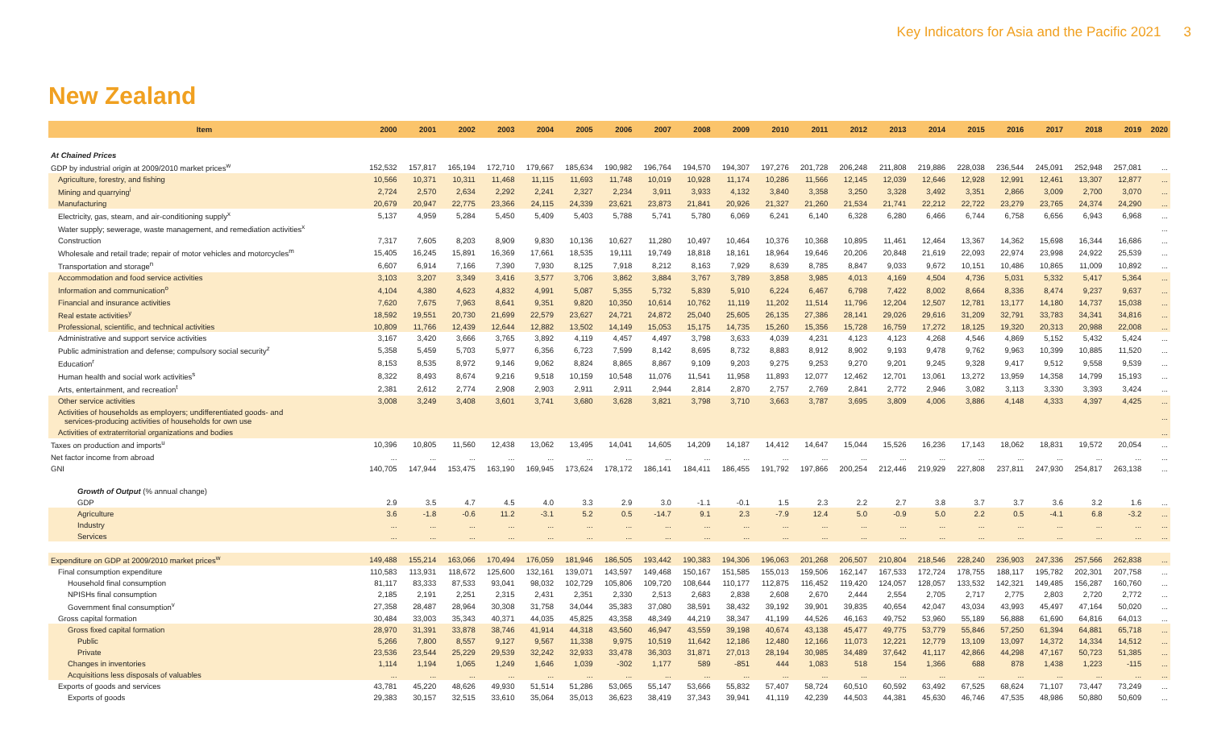Key Indicators for Asia and the Pacific 2021 3
New Zealand
| Item | 2000 | 2001 | 2002 | 2003 | 2004 | 2005 | 2006 | 2007 | 2008 | 2009 | 2010 | 2011 | 2012 | 2013 | 2014 | 2015 | 2016 | 2017 | 2018 | 2019 | 2020 |
| --- | --- | --- | --- | --- | --- | --- | --- | --- | --- | --- | --- | --- | --- | --- | --- | --- | --- | --- | --- | --- | --- |
| At Chained Prices | | | | | | | | | | | | | | | | | | | | | |
| GDP by industrial origin at 2009/2010 market prices<sup>w</sup> | 152,532 | 157,817 | 165,194 | 172,710 | 179,667 | 185,634 | 190,982 | 196,764 | 194,570 | 194,307 | 197,276 | 201,728 | 206,248 | 211,808 | 219,886 | 228,038 | 236,544 | 245,091 | 252,948 | 257,081 | ... |
| Agriculture, forestry, and fishing | 10,566 | 10,371 | 10,311 | 11,468 | 11,115 | 11,693 | 11,748 | 10,019 | 10,928 | 11,174 | 10,286 | 11,566 | 12,145 | 12,039 | 12,646 | 12,928 | 12,991 | 12,461 | 13,307 | 12,877 | ... |
| Mining and quarrying<sup>i</sup> | 2,724 | 2,570 | 2,634 | 2,292 | 2,241 | 2,327 | 2,234 | 3,911 | 3,933 | 4,132 | 3,840 | 3,358 | 3,250 | 3,328 | 3,492 | 3,351 | 2,866 | 3,009 | 2,700 | 3,070 | ... |
| Manufacturing | 20,679 | 20,947 | 22,775 | 23,366 | 24,115 | 24,339 | 23,621 | 23,873 | 21,841 | 20,926 | 21,327 | 21,260 | 21,534 | 21,741 | 22,212 | 22,722 | 23,279 | 23,765 | 24,374 | 24,290 | ... |
| Electricity, gas, steam, and air-conditioning supply<sup>x</sup> | 5,137 | 4,959 | 5,284 | 5,450 | 5,409 | 5,403 | 5,788 | 5,741 | 5,780 | 6,069 | 6,241 | 6,140 | 6,328 | 6,280 | 6,466 | 6,744 | 6,758 | 6,656 | 6,943 | 6,968 | ... |
| Water supply; sewerage, waste management, and remediation activities<sup>x</sup> | | | | | | | | | | | | | | | | | | | | | ... |
| Construction | 7,317 | 7,605 | 8,203 | 8,909 | 9,830 | 10,136 | 10,627 | 11,280 | 10,497 | 10,464 | 10,376 | 10,368 | 10,895 | 11,461 | 12,464 | 13,367 | 14,362 | 15,698 | 16,344 | 16,686 | ... |
| Wholesale and retail trade; repair of motor vehicles and motorcycles<sup>m</sup> | 15,405 | 16,245 | 15,891 | 16,369 | 17,661 | 18,535 | 19,111 | 19,749 | 18,818 | 18,161 | 18,964 | 19,646 | 20,206 | 20,848 | 21,619 | 22,093 | 22,974 | 23,998 | 24,922 | 25,539 | ... |
| Transportation and storage<sup>n</sup> | 6,607 | 6,914 | 7,166 | 7,390 | 7,930 | 8,125 | 7,918 | 8,212 | 8,163 | 7,929 | 8,639 | 8,785 | 8,847 | 9,033 | 9,672 | 10,151 | 10,486 | 10,865 | 11,009 | 10,892 | ... |
| Accommodation and food service activities | 3,103 | 3,207 | 3,349 | 3,416 | 3,577 | 3,706 | 3,862 | 3,884 | 3,767 | 3,789 | 3,858 | 3,985 | 4,013 | 4,169 | 4,504 | 4,736 | 5,031 | 5,332 | 5,417 | 5,364 | ... |
| Information and communication<sup>o</sup> | 4,104 | 4,380 | 4,623 | 4,832 | 4,991 | 5,087 | 5,355 | 5,732 | 5,839 | 5,910 | 6,224 | 6,467 | 6,798 | 7,422 | 8,002 | 8,664 | 8,336 | 8,474 | 9,237 | 9,637 | ... |
| Financial and insurance activities | 7,620 | 7,675 | 7,963 | 8,641 | 9,351 | 9,820 | 10,350 | 10,614 | 10,762 | 11,119 | 11,202 | 11,514 | 11,796 | 12,204 | 12,507 | 12,781 | 13,177 | 14,180 | 14,737 | 15,038 | ... |
| Real estate activities<sup>y</sup> | 18,592 | 19,551 | 20,730 | 21,699 | 22,579 | 23,627 | 24,721 | 24,872 | 25,040 | 25,605 | 26,135 | 27,386 | 28,141 | 29,026 | 29,616 | 31,209 | 32,791 | 33,783 | 34,341 | 34,816 | ... |
| Professional, scientific, and technical activities | 10,809 | 11,766 | 12,439 | 12,644 | 12,882 | 13,502 | 14,149 | 15,053 | 15,175 | 14,735 | 15,260 | 15,356 | 15,728 | 16,759 | 17,272 | 18,125 | 19,320 | 20,313 | 20,988 | 22,008 | ... |
| Administrative and support service activities | 3,167 | 3,420 | 3,666 | 3,765 | 3,892 | 4,119 | 4,457 | 4,497 | 3,798 | 3,633 | 4,039 | 4,231 | 4,123 | 4,123 | 4,268 | 4,546 | 4,869 | 5,152 | 5,432 | 5,424 | ... |
| Public administration and defense; compulsory social security<sup>z</sup> | 5,358 | 5,459 | 5,703 | 5,977 | 6,356 | 6,723 | 7,599 | 8,142 | 8,695 | 8,732 | 8,883 | 8,912 | 8,902 | 9,193 | 9,478 | 9,762 | 9,963 | 10,399 | 10,885 | 11,520 | ... |
| Education<sup>r</sup> | 8,153 | 8,535 | 8,972 | 9,146 | 9,062 | 8,824 | 8,865 | 8,867 | 9,109 | 9,203 | 9,275 | 9,253 | 9,270 | 9,201 | 9,245 | 9,328 | 9,417 | 9,512 | 9,558 | 9,539 | ... |
| Human health and social work activities<sup>s</sup> | 8,322 | 8,493 | 8,674 | 9,216 | 9,518 | 10,159 | 10,548 | 11,076 | 11,541 | 11,958 | 11,893 | 12,077 | 12,462 | 12,701 | 13,061 | 13,272 | 13,959 | 14,358 | 14,799 | 15,193 | ... |
| Arts, entertainment, and recreation<sup>t</sup> | 2,381 | 2,612 | 2,774 | 2,908 | 2,903 | 2,911 | 2,911 | 2,944 | 2,814 | 2,870 | 2,757 | 2,769 | 2,841 | 2,772 | 2,946 | 3,082 | 3,113 | 3,330 | 3,393 | 3,424 | ... |
| Other service activities | 3,008 | 3,249 | 3,408 | 3,601 | 3,741 | 3,680 | 3,628 | 3,821 | 3,798 | 3,710 | 3,663 | 3,787 | 3,695 | 3,809 | 4,006 | 3,886 | 4,148 | 4,333 | 4,397 | 4,425 | ... |
| Activities of households as employers; undifferentiated goods- and services-producing activities of households for own use | | | | | | | | | | | | | | | | | | | | | ... |
| Activities of extraterritorial organizations and bodies | | | | | | | | | | | | | | | | | | | | | ... |
| Taxes on production and imports<sup>u</sup> | 10,396 | 10,805 | 11,560 | 12,438 | 13,062 | 13,495 | 14,041 | 14,605 | 14,209 | 14,187 | 14,412 | 14,647 | 15,044 | 15,526 | 16,236 | 17,143 | 18,062 | 18,831 | 19,572 | 20,054 | ... |
| Net factor income from abroad | ... | ... | ... | ... | ... | ... | ... | ... | ... | ... | ... | ... | ... | ... | ... | ... | ... | ... | ... | ... | ... |
| GNI | 140,705 | 147,944 | 153,475 | 163,190 | 169,945 | 173,624 | 178,172 | 186,141 | 184,411 | 186,455 | 191,792 | 197,866 | 200,254 | 212,446 | 219,929 | 227,808 | 237,811 | 247,930 | 254,817 | 263,138 | ... |
| Growth of Output (% annual change) | | | | | | | | | | | | | | | | | | | | | |
| GDP | 2.9 | 3.5 | 4.7 | 4.5 | 4.0 | 3.3 | 2.9 | 3.0 | -1.1 | -0.1 | 1.5 | 2.3 | 2.2 | 2.7 | 3.8 | 3.7 | 3.7 | 3.6 | 3.2 | 1.6 | ... |
| Agriculture | 3.6 | -1.8 | -0.6 | 11.2 | -3.1 | 5.2 | 0.5 | -14.7 | 9.1 | 2.3 | -7.9 | 12.4 | 5.0 | -0.9 | 5.0 | 2.2 | 0.5 | -4.1 | 6.8 | -3.2 | ... |
| Industry | ... | ... | ... | ... | ... | ... | ... | ... | ... | ... | ... | ... | ... | ... | ... | ... | ... | ... | ... | ... | ... |
| Services | ... | ... | ... | ... | ... | ... | ... | ... | ... | ... | ... | ... | ... | ... | ... | ... | ... | ... | ... | ... | ... |
| Expenditure on GDP at 2009/2010 market prices<sup>w</sup> | 149,488 | 155,214 | 163,066 | 170,494 | 176,059 | 181,946 | 186,505 | 193,442 | 190,383 | 194,306 | 196,063 | 201,268 | 206,507 | 210,804 | 218,546 | 228,240 | 236,903 | 247,336 | 257,566 | 262,838 | ... |
| Final consumption expenditure | 110,583 | 113,931 | 118,672 | 125,600 | 132,161 | 139,071 | 143,597 | 149,468 | 150,167 | 151,585 | 155,013 | 159,506 | 162,147 | 167,533 | 172,724 | 178,755 | 188,117 | 195,782 | 202,301 | 207,758 | ... |
| Household final consumption | 81,117 | 83,333 | 87,533 | 93,041 | 98,032 | 102,729 | 105,806 | 109,720 | 108,644 | 110,177 | 112,875 | 116,452 | 119,420 | 124,057 | 128,057 | 133,532 | 142,321 | 149,485 | 156,287 | 160,760 | ... |
| NPISHs final consumption | 2,185 | 2,191 | 2,251 | 2,315 | 2,431 | 2,351 | 2,330 | 2,513 | 2,683 | 2,838 | 2,608 | 2,670 | 2,444 | 2,554 | 2,705 | 2,717 | 2,775 | 2,803 | 2,720 | 2,772 | ... |
| Government final consumption<sup>v</sup> | 27,358 | 28,487 | 28,964 | 30,308 | 31,758 | 34,044 | 35,383 | 37,080 | 38,591 | 38,432 | 39,192 | 39,901 | 39,835 | 40,654 | 42,047 | 43,034 | 43,993 | 45,497 | 47,164 | 50,020 | ... |
| Gross capital formation | 30,484 | 33,003 | 35,343 | 40,371 | 44,035 | 45,825 | 43,358 | 48,349 | 44,219 | 38,347 | 41,199 | 44,526 | 46,163 | 49,752 | 53,960 | 55,189 | 56,888 | 61,690 | 64,816 | 64,013 | ... |
| Gross fixed capital formation | 28,970 | 31,391 | 33,878 | 38,746 | 41,914 | 44,318 | 43,560 | 46,947 | 43,559 | 39,198 | 40,674 | 43,138 | 45,477 | 49,775 | 53,779 | 55,846 | 57,250 | 61,394 | 64,881 | 65,718 | ... |
| Public | 5,266 | 7,800 | 8,557 | 9,127 | 9,567 | 11,338 | 9,975 | 10,519 | 11,642 | 12,186 | 12,480 | 12,166 | 11,073 | 12,221 | 12,779 | 13,109 | 13,097 | 14,372 | 14,334 | 14,512 | ... |
| Private | 23,536 | 23,544 | 25,229 | 29,539 | 32,242 | 32,933 | 33,478 | 36,303 | 31,871 | 27,013 | 28,194 | 30,985 | 34,489 | 37,642 | 41,117 | 42,866 | 44,298 | 47,167 | 50,723 | 51,385 | ... |
| Changes in inventories | 1,114 | 1,194 | 1,065 | 1,249 | 1,646 | 1,039 | -302 | 1,177 | 589 | -851 | 444 | 1,083 | 518 | 154 | 1,366 | 688 | 878 | 1,438 | 1,223 | -115 | ... |
| Acquisitions less disposals of valuables | ... | ... | ... | ... | ... | ... | ... | ... | ... | ... | ... | ... | ... | ... | ... | ... | ... | ... | ... | ... | ... |
| Exports of goods and services | 43,781 | 45,220 | 48,626 | 49,930 | 51,514 | 51,286 | 53,065 | 55,147 | 53,666 | 55,832 | 57,407 | 58,724 | 60,510 | 60,592 | 63,492 | 67,525 | 68,624 | 71,107 | 73,447 | 73,249 | ... |
| Exports of goods | 29,383 | 30,157 | 32,515 | 33,610 | 35,064 | 35,013 | 36,623 | 38,419 | 37,343 | 39,941 | 41,119 | 42,239 | 44,503 | 44,381 | 45,630 | 46,746 | 47,535 | 48,986 | 50,880 | 50,609 | ... |